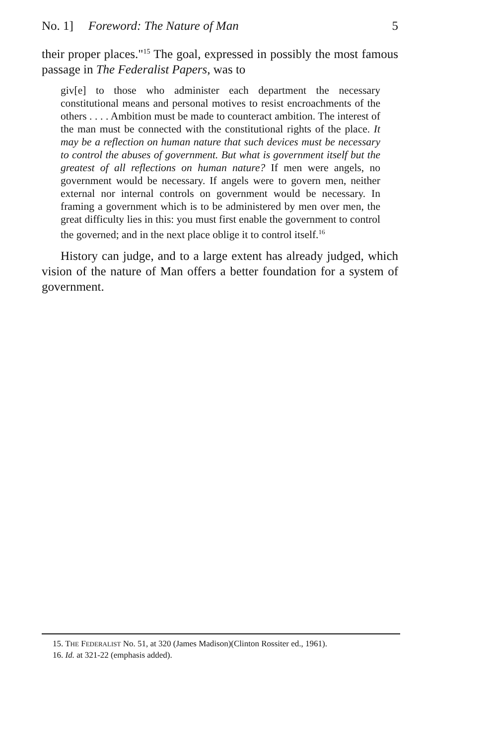No. 1] Foreword: The Nature of Man 5
their proper places."<sup>15</sup> The goal, expressed in possibly the most famous passage in The Federalist Papers, was to
giv[e] to those who administer each department the necessary constitutional means and personal motives to resist encroachments of the others . . . . Ambition must be made to counteract ambition. The interest of the man must be connected with the constitutional rights of the place. It may be a reflection on human nature that such devices must be necessary to control the abuses of government. But what is government itself but the greatest of all reflections on human nature? If men were angels, no government would be necessary. If angels were to govern men, neither external nor internal controls on government would be necessary. In framing a government which is to be administered by men over men, the great difficulty lies in this: you must first enable the government to control the governed; and in the next place oblige it to control itself.<sup>16</sup>
History can judge, and to a large extent has already judged, which vision of the nature of Man offers a better foundation for a system of government.
15. THE FEDERALIST No. 51, at 320 (James Madison)(Clinton Rossiter ed., 1961).
16. Id. at 321-22 (emphasis added).